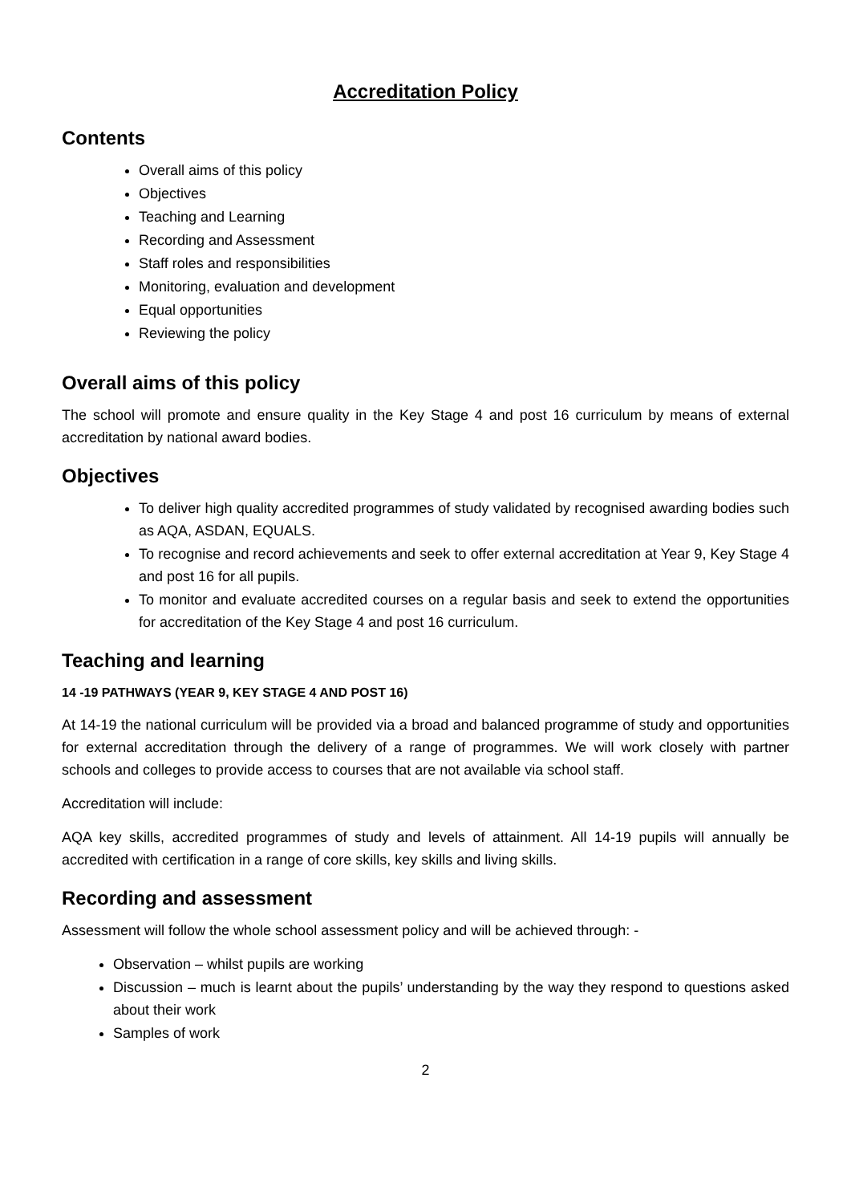Accreditation Policy
Contents
Overall aims of this policy
Objectives
Teaching and Learning
Recording and Assessment
Staff roles and responsibilities
Monitoring, evaluation and development
Equal opportunities
Reviewing the policy
Overall aims of this policy
The school will promote and ensure quality in the Key Stage 4 and post 16 curriculum by means of external accreditation by national award bodies.
Objectives
To deliver high quality accredited programmes of study validated by recognised awarding bodies such as AQA, ASDAN, EQUALS.
To recognise and record achievements and seek to offer external accreditation at Year 9, Key Stage 4 and post 16 for all pupils.
To monitor and evaluate accredited courses on a regular basis and seek to extend the opportunities for accreditation of the Key Stage 4 and post 16 curriculum.
Teaching and learning
14 -19 PATHWAYS (YEAR 9, KEY STAGE 4 AND POST 16)
At 14-19 the national curriculum will be provided via a broad and balanced programme of study and opportunities for external accreditation through the delivery of a range of programmes. We will work closely with partner schools and colleges to provide access to courses that are not available via school staff.
Accreditation will include:
AQA key skills, accredited programmes of study and levels of attainment. All 14-19 pupils will annually be accredited with certification in a range of core skills, key skills and living skills.
Recording and assessment
Assessment will follow the whole school assessment policy and will be achieved through: -
Observation – whilst pupils are working
Discussion – much is learnt about the pupils’ understanding by the way they respond to questions asked about their work
Samples of work
2